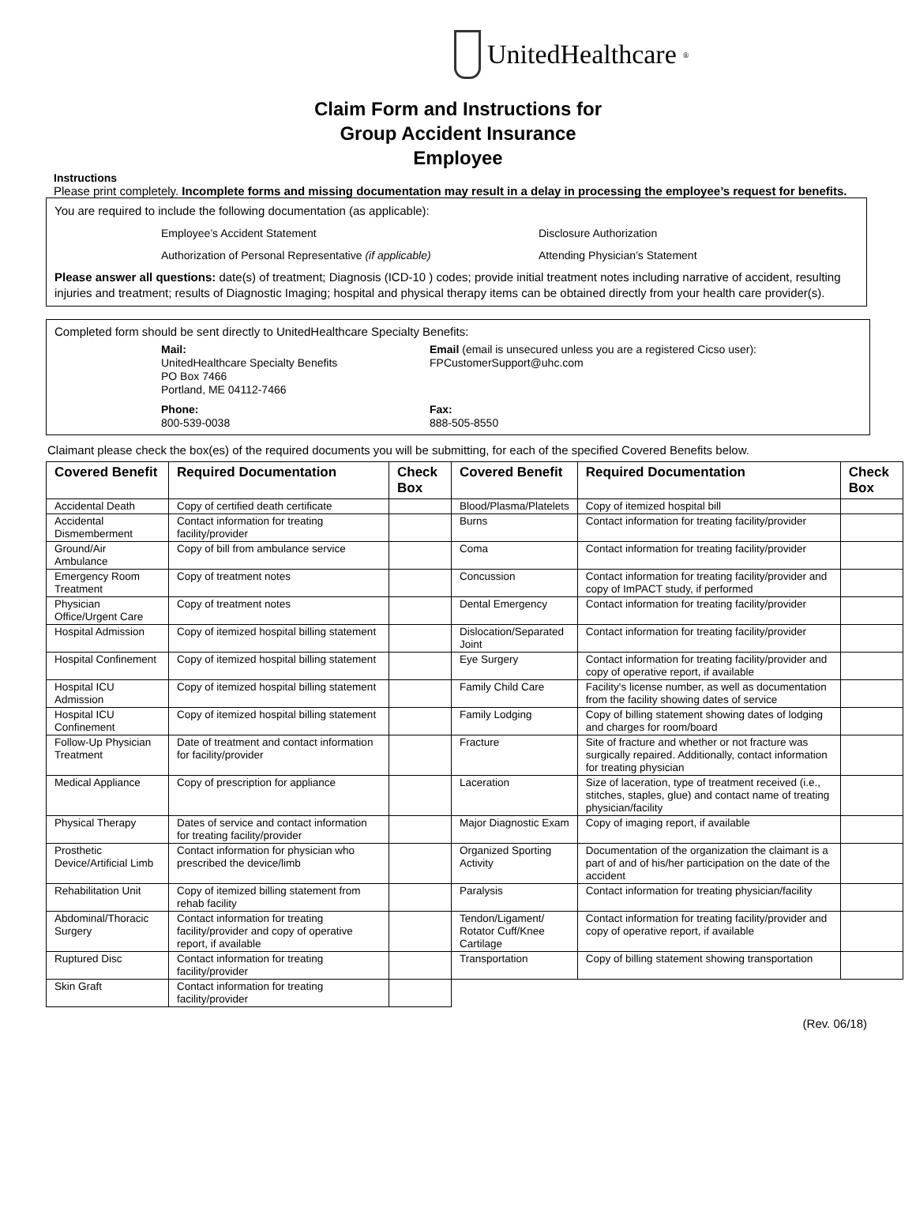UnitedHealthcare<sup>®</sup>
Claim Form and Instructions for
Group Accident Insurance
Employee
Instructions
Please print completely. Incomplete forms and missing documentation may result in a delay in processing the employee’s request for benefits.
You are required to include the following documentation (as applicable):
Employee’s Accident Statement
Disclosure Authorization
Authorization of Personal Representative (if applicable)
Attending Physician’s Statement
Please answer all questions: date(s) of treatment; Diagnosis (ICD-10 ) codes; provide initial treatment notes including narrative of accident, resulting injuries and treatment; results of Diagnostic Imaging; hospital and physical therapy items can be obtained directly from your health care provider(s).
Completed form should be sent directly to UnitedHealthcare Specialty Benefits:
Mail:
UnitedHealthcare Specialty Benefits
PO Box 7466
Portland, ME 04112-7466
Email (email is unsecured unless you are a registered Cicso user):
FPCustomerSupport@uhc.com
Phone:
800-539-0038
Fax:
888-505-8550
Claimant please check the box(es) of the required documents you will be submitting, for each of the specified Covered Benefits below.
| Covered Benefit | Required Documentation | Check Box | Covered Benefit | Required Documentation | Check Box |
| --- | --- | --- | --- | --- | --- |
| Accidental Death | Copy of certified death certificate | | Blood/Plasma/Platelets | Copy of itemized hospital bill | |
| Accidental Dismemberment | Contact information for treating facility/provider | | Burns | Contact information for treating facility/provider | |
| Ground/Air Ambulance | Copy of bill from ambulance service | | Coma | Contact information for treating facility/provider | |
| Emergency Room Treatment | Copy of treatment notes | | Concussion | Contact information for treating facility/provider and copy of ImPACT study, if performed | |
| Physician Office/Urgent Care | Copy of treatment notes | | Dental Emergency | Contact information for treating facility/provider | |
| Hospital Admission | Copy of itemized hospital billing statement | | Dislocation/Separated Joint | Contact information for treating facility/provider | |
| Hospital Confinement | Copy of itemized hospital billing statement | | Eye Surgery | Contact information for treating facility/provider and copy of operative report, if available | |
| Hospital ICU Admission | Copy of itemized hospital billing statement | | Family Child Care | Facility's license number, as well as documentation from the facility showing dates of service | |
| Hospital ICU Confinement | Copy of itemized hospital billing statement | | Family Lodging | Copy of billing statement showing dates of lodging and charges for room/board | |
| Follow-Up Physician Treatment | Date of treatment and contact information for facility/provider | | Fracture | Site of fracture and whether or not fracture was surgically repaired. Additionally, contact information for treating physician | |
| Medical Appliance | Copy of prescription for appliance | | Laceration | Size of laceration, type of treatment received (i.e., stitches, staples, glue) and contact name of treating physician/facility | |
| Physical Therapy | Dates of service and contact information for treating facility/provider | | Major Diagnostic Exam | Copy of imaging report, if available | |
| Prosthetic Device/Artificial Limb | Contact information for physician who prescribed the device/limb | | Organized Sporting Activity | Documentation of the organization the claimant is a part of and of his/her participation on the date of the accident | |
| Rehabilitation Unit | Copy of itemized billing statement from rehab facility | | Paralysis | Contact information for treating physician/facility | |
| Abdominal/Thoracic Surgery | Contact information for treating facility/provider and copy of operative report, if available | | Tendon/Ligament/ Rotator Cuff/Knee Cartilage | Contact information for treating facility/provider and copy of operative report, if available | |
| Ruptured Disc | Contact information for treating facility/provider | | Transportation | Copy of billing statement showing transportation | |
| Skin Graft | Contact information for treating facility/provider | | | | |
(Rev. 06/18)